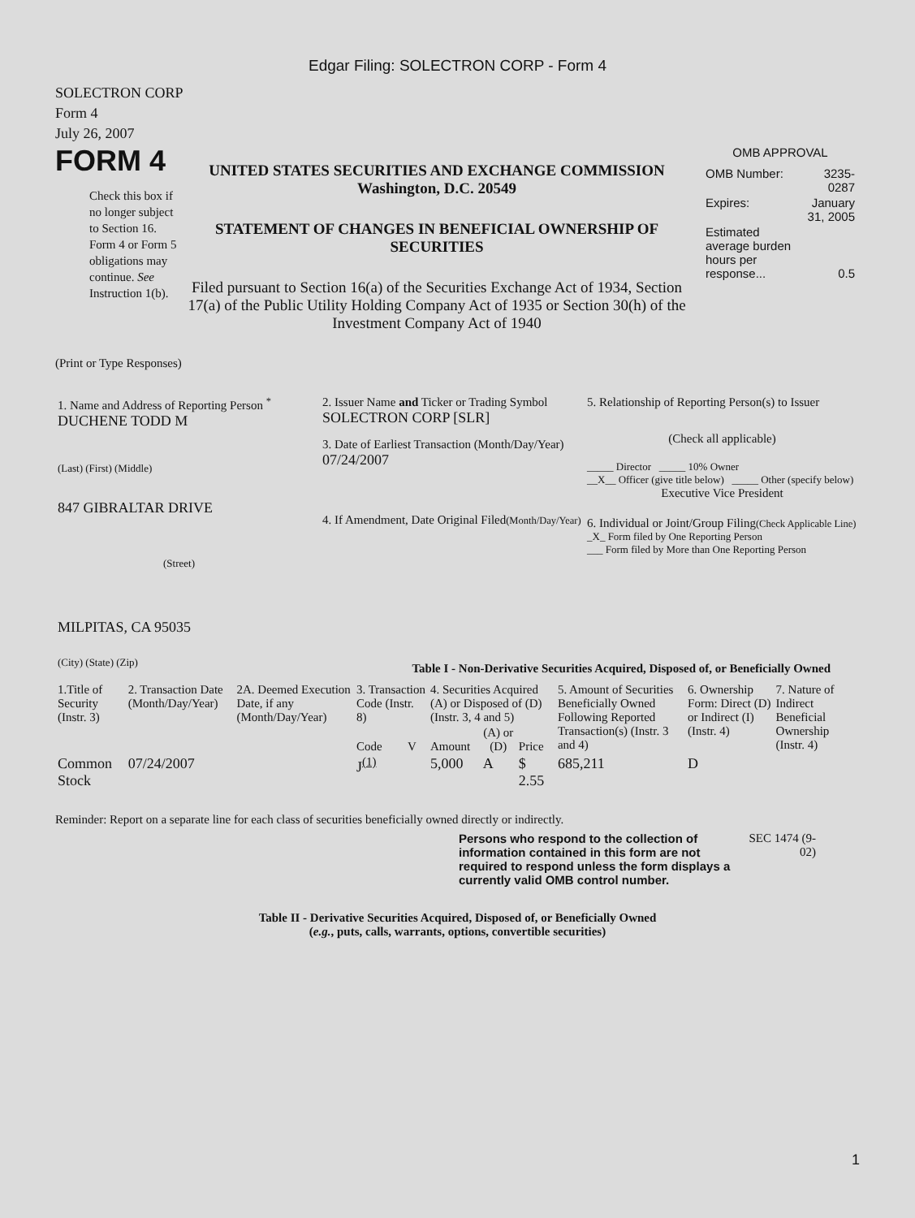Edgar Filing: SOLECTRON CORP - Form 4
SOLECTRON CORP
Form 4
July 26, 2007
FORM 4
Check this box if no longer subject to Section 16. Form 4 or Form 5 obligations may continue. See Instruction 1(b).
UNITED STATES SECURITIES AND EXCHANGE COMMISSION
Washington, D.C. 20549
STATEMENT OF CHANGES IN BENEFICIAL OWNERSHIP OF SECURITIES
Filed pursuant to Section 16(a) of the Securities Exchange Act of 1934, Section 17(a) of the Public Utility Holding Company Act of 1935 or Section 30(h) of the Investment Company Act of 1940
OMB APPROVAL
| OMB Number: | 3235-0287 |
| Expires: | January 31, 2005 |
| Estimated average burden hours per response... | 0.5 |
(Print or Type Responses)
| 1. Name and Address of Reporting Person <sup>*</sup> DUCHENE TODD M (Last) (First) (Middle) 847 GIBRALTAR DRIVE (Street) MILPITAS, CA 95035 (City) (State) (Zip) | 2. Issuer Name and Ticker or Trading Symbol SOLECTRON CORP [SLR] 3. Date of Earliest Transaction (Month/Day/Year) 07/24/2007 4. If Amendment, Date Original Filed (Month/Day/Year) | 5. Relationship of Reporting Person(s) to Issuer (Check all applicable) _____ Director _____ 10% Owner __X__ Officer (give title below) _____ Other (specify below) Executive Vice President 6. Individual or Joint/Group Filing (Check Applicable Line) _X_ Form filed by One Reporting Person ___ Form filed by More than One Reporting Person |
Table I - Non-Derivative Securities Acquired, Disposed of, or Beneficially Owned
| 1.Title of Security (Instr. 3) | 2. Transaction Date (Month/Day/Year) | 2A. Deemed Execution Date, if any (Month/Day/Year) | 3. Transaction Code (Instr. 8) | | 4. Securities Acquired (A) or Disposed of (D) (Instr. 3, 4 and 5) | | | 5. Amount of Securities Beneficially Owned Following Reported Transaction(s) (Instr. 3 and 4) | 6. Ownership Form: Direct (D) or Indirect (I) (Instr. 4) | 7. Nature of Indirect Beneficial Ownership (Instr. 4) |
| --- | --- | --- | --- | --- | --- | --- | --- | --- | --- | --- |
| | | | Code | V | Amount | (A) or (D) | Price | | | |
| Common Stock | 07/24/2007 | | J<sup>(1)</sup> | | 5,000 | A | $ 2.55 | 685,211 | D | |
Reminder: Report on a separate line for each class of securities beneficially owned directly or indirectly.
Persons who respond to the collection of information contained in this form are not required to respond unless the form displays a currently valid OMB control number.
SEC 1474 (9-02)
Table II - Derivative Securities Acquired, Disposed of, or Beneficially Owned
(e.g., puts, calls, warrants, options, convertible securities)
1